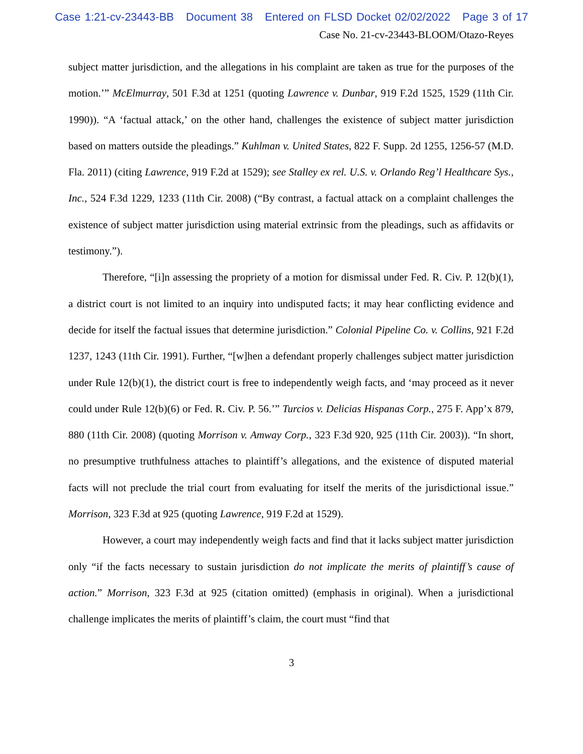Case 1:21-cv-23443-BB Document 38 Entered on FLSD Docket 02/02/2022 Page 3 of 17
Case No. 21-cv-23443-BLOOM/Otazo-Reyes
subject matter jurisdiction, and the allegations in his complaint are taken as true for the purposes of the motion.’” McElmurray, 501 F.3d at 1251 (quoting Lawrence v. Dunbar, 919 F.2d 1525, 1529 (11th Cir. 1990)). “A ‘factual attack,’ on the other hand, challenges the existence of subject matter jurisdiction based on matters outside the pleadings.” Kuhlman v. United States, 822 F. Supp. 2d 1255, 1256-57 (M.D. Fla. 2011) (citing Lawrence, 919 F.2d at 1529); see Stalley ex rel. U.S. v. Orlando Reg’l Healthcare Sys., Inc., 524 F.3d 1229, 1233 (11th Cir. 2008) (“By contrast, a factual attack on a complaint challenges the existence of subject matter jurisdiction using material extrinsic from the pleadings, such as affidavits or testimony.”).
Therefore, “[i]n assessing the propriety of a motion for dismissal under Fed. R. Civ. P. 12(b)(1), a district court is not limited to an inquiry into undisputed facts; it may hear conflicting evidence and decide for itself the factual issues that determine jurisdiction.” Colonial Pipeline Co. v. Collins, 921 F.2d 1237, 1243 (11th Cir. 1991). Further, “[w]hen a defendant properly challenges subject matter jurisdiction under Rule 12(b)(1), the district court is free to independently weigh facts, and ‘may proceed as it never could under Rule 12(b)(6) or Fed. R. Civ. P. 56.’” Turcios v. Delicias Hispanas Corp., 275 F. App’x 879, 880 (11th Cir. 2008) (quoting Morrison v. Amway Corp., 323 F.3d 920, 925 (11th Cir. 2003)). “In short, no presumptive truthfulness attaches to plaintiff’s allegations, and the existence of disputed material facts will not preclude the trial court from evaluating for itself the merits of the jurisdictional issue.” Morrison, 323 F.3d at 925 (quoting Lawrence, 919 F.2d at 1529).
However, a court may independently weigh facts and find that it lacks subject matter jurisdiction only “if the facts necessary to sustain jurisdiction do not implicate the merits of plaintiff’s cause of action.” Morrison, 323 F.3d at 925 (citation omitted) (emphasis in original). When a jurisdictional challenge implicates the merits of plaintiff’s claim, the court must “find that
3